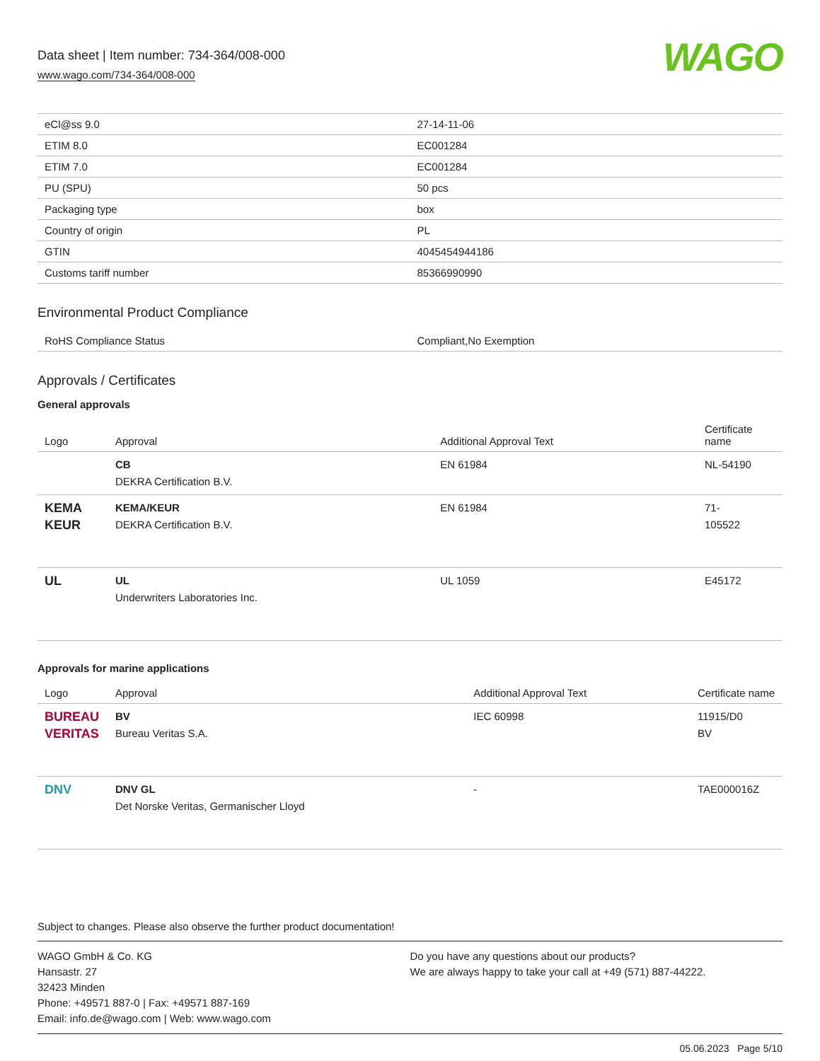Data sheet | Item number: 734-364/008-000
www.wago.com/734-364/008-000
WAGO
| eCl@ss 9.0 | 27-14-11-06 |
| ETIM 8.0 | EC001284 |
| ETIM 7.0 | EC001284 |
| PU (SPU) | 50 pcs |
| Packaging type | box |
| Country of origin | PL |
| GTIN | 4045454944186 |
| Customs tariff number | 85366990990 |
Environmental Product Compliance
| RoHS Compliance Status | Compliant,No Exemption |
Approvals / Certificates
General approvals
| Logo | Approval | Additional Approval Text | Certificate name |
| --- | --- | --- | --- |
| | CB DEKRA Certification B.V. | EN 61984 | NL-54190 |
| KEMA KEUR | KEMA/KEUR DEKRA Certification B.V. | EN 61984 | 71- 105522 |
| UL | UL Underwriters Laboratories Inc. | UL 1059 | E45172 |
Approvals for marine applications
| Logo | Approval | Additional Approval Text | Certificate name |
| --- | --- | --- | --- |
| BUREAU VERITAS | BV Bureau Veritas S.A. | IEC 60998 | 11915/D0 BV |
| DNV | DNV GL Det Norske Veritas, Germanischer Lloyd | - | TAE000016Z |
Subject to changes. Please also observe the further product documentation!
WAGO GmbH & Co. KG
Hansastr. 27
32423 Minden
Phone: +49571 887-0 | Fax: +49571 887-169
Email: info.de@wago.com | Web: www.wago.com
Do you have any questions about our products?
We are always happy to take your call at +49 (571) 887-44222.
05.06.2023 Page 5/10